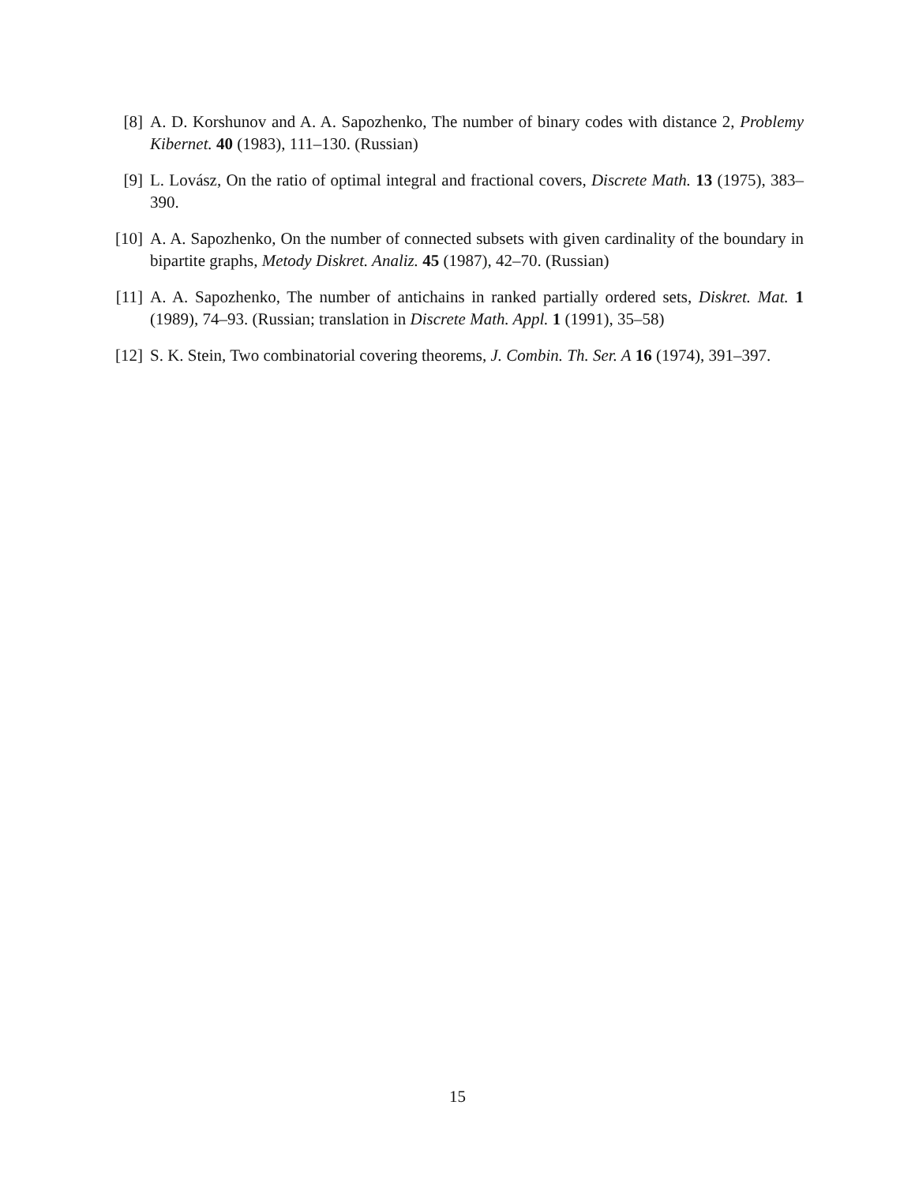[8] A. D. Korshunov and A. A. Sapozhenko, The number of binary codes with distance 2, Problemy Kibernet. 40 (1983), 111–130. (Russian)
[9] L. Lovász, On the ratio of optimal integral and fractional covers, Discrete Math. 13 (1975), 383–390.
[10]
A. A. Sapozhenko, On the number of connected subsets with given cardinality of the boundary in bipartite graphs, Metody Diskret. Analiz. 45 (1987), 42–70. (Russian)
[11]
A. A. Sapozhenko, The number of antichains in ranked partially ordered sets, Diskret. Mat. 1 (1989), 74–93. (Russian; translation in Discrete Math. Appl. 1 (1991), 35–58)
[12]
S. K. Stein, Two combinatorial covering theorems, J. Combin. Th. Ser. A 16 (1974), 391–397.
15